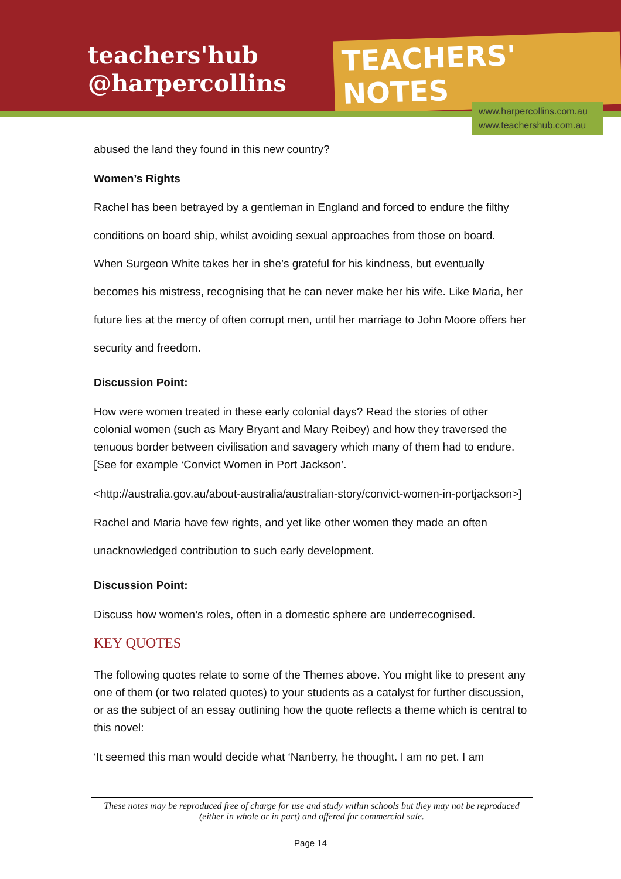teachers'hub
@harpercollins
TEACHERS' NOTES
www.harpercollins.com.au
www.teachershub.com.au
abused the land they found in this new country?
Women’s Rights
Rachel has been betrayed by a gentleman in England and forced to endure the filthy conditions on board ship, whilst avoiding sexual approaches from those on board. When Surgeon White takes her in she’s grateful for his kindness, but eventually becomes his mistress, recognising that he can never make her his wife. Like Maria, her future lies at the mercy of often corrupt men, until her marriage to John Moore offers her security and freedom.
Discussion Point:
How were women treated in these early colonial days? Read the stories of other colonial women (such as Mary Bryant and Mary Reibey) and how they traversed the tenuous border between civilisation and savagery which many of them had to endure. [See for example ‘Convict Women in Port Jackson’.
<http://australia.gov.au/about-australia/australian-story/convict-women-in-portjackson>]
Rachel and Maria have few rights, and yet like other women they made an often unacknowledged contribution to such early development.
Discussion Point:
Discuss how women’s roles, often in a domestic sphere are underrecognised.
KEY QUOTES
The following quotes relate to some of the Themes above. You might like to present any one of them (or two related quotes) to your students as a catalyst for further discussion, or as the subject of an essay outlining how the quote reflects a theme which is central to this novel:
‘It seemed this man would decide what ‘Nanberry, he thought. I am no pet. I am
These notes may be reproduced free of charge for use and study within schools but they may not be reproduced (either in whole or in part) and offered for commercial sale.
Page 14